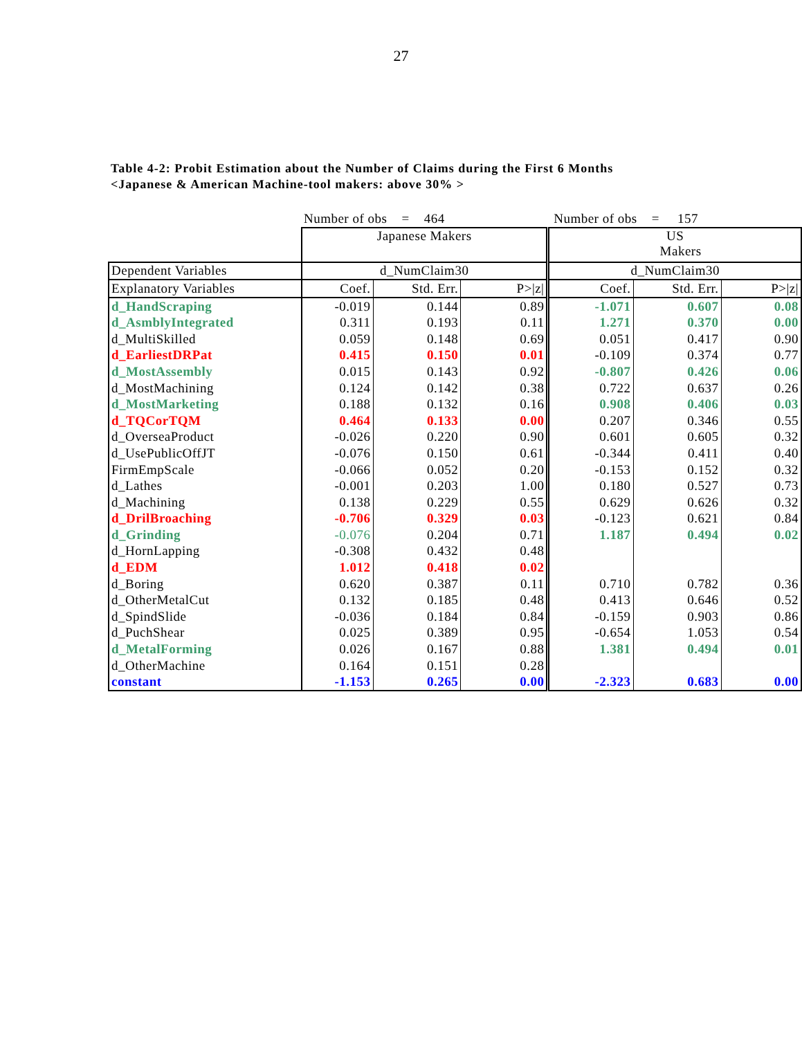27
Table 4-2: Probit Estimation about the Number of Claims during the First 6 Months
<Japanese & American Machine-tool makers: above 30% >
| | Number of obs = 464 | | | Number of obs = 157 | | |
| | Japanese Makers | | | US Makers | | |
| Dependent Variables | d_NumClaim30 | | | d_NumClaim30 | | |
| Explanatory Variables | Coef. | Std. Err. | P>/z/ | Coef. | Std. Err. | P>/z/ |
| d_HandScraping | -0.019 | 0.144 | 0.89 | -1.071 | 0.607 | 0.08 |
| d_AsmblyIntegrated | 0.311 | 0.193 | 0.11 | 1.271 | 0.370 | 0.00 |
| d_MultiSkilled | 0.059 | 0.148 | 0.69 | 0.051 | 0.417 | 0.90 |
| d_EarliestDRPat | 0.415 | 0.150 | 0.01 | -0.109 | 0.374 | 0.77 |
| d_MostAssembly | 0.015 | 0.143 | 0.92 | -0.807 | 0.426 | 0.06 |
| d_MostMachining | 0.124 | 0.142 | 0.38 | 0.722 | 0.637 | 0.26 |
| d_MostMarketing | 0.188 | 0.132 | 0.16 | 0.908 | 0.406 | 0.03 |
| d_TQCorTQM | 0.464 | 0.133 | 0.00 | 0.207 | 0.346 | 0.55 |
| d_OverseaProduct | -0.026 | 0.220 | 0.90 | 0.601 | 0.605 | 0.32 |
| d_UsePublicOffJT | -0.076 | 0.150 | 0.61 | -0.344 | 0.411 | 0.40 |
| FirmEmpScale | -0.066 | 0.052 | 0.20 | -0.153 | 0.152 | 0.32 |
| d_Lathes | -0.001 | 0.203 | 1.00 | 0.180 | 0.527 | 0.73 |
| d_Machining | 0.138 | 0.229 | 0.55 | 0.629 | 0.626 | 0.32 |
| d_DrilBroaching | -0.706 | 0.329 | 0.03 | -0.123 | 0.621 | 0.84 |
| d_Grinding | -0.076 | 0.204 | 0.71 | 1.187 | 0.494 | 0.02 |
| d_HornLapping | -0.308 | 0.432 | 0.48 | | | |
| d_EDM | 1.012 | 0.418 | 0.02 | | | |
| d_Boring | 0.620 | 0.387 | 0.11 | 0.710 | 0.782 | 0.36 |
| d_OtherMetalCut | 0.132 | 0.185 | 0.48 | 0.413 | 0.646 | 0.52 |
| d_SpindSlide | -0.036 | 0.184 | 0.84 | -0.159 | 0.903 | 0.86 |
| d_PuchShear | 0.025 | 0.389 | 0.95 | -0.654 | 1.053 | 0.54 |
| d_MetalForming | 0.026 | 0.167 | 0.88 | 1.381 | 0.494 | 0.01 |
| d_OtherMachine | 0.164 | 0.151 | 0.28 | | | |
| constant | -1.153 | 0.265 | 0.00 | -2.323 | 0.683 | 0.00 |